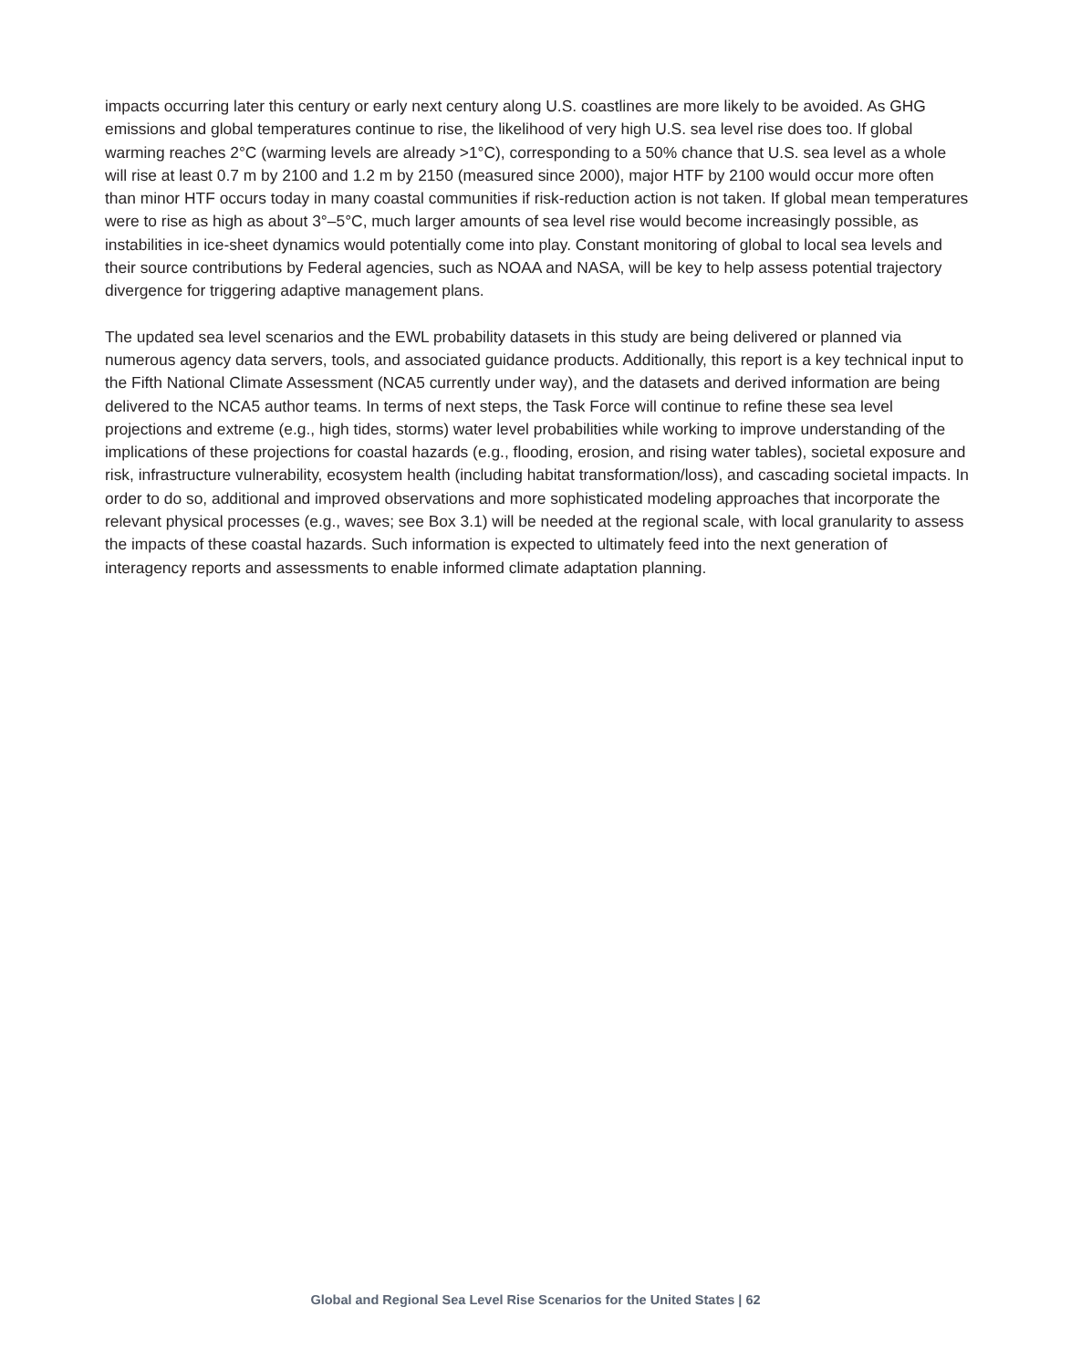impacts occurring later this century or early next century along U.S. coastlines are more likely to be avoided. As GHG emissions and global temperatures continue to rise, the likelihood of very high U.S. sea level rise does too. If global warming reaches 2°C (warming levels are already >1°C), corresponding to a 50% chance that U.S. sea level as a whole will rise at least 0.7 m by 2100 and 1.2 m by 2150 (measured since 2000), major HTF by 2100 would occur more often than minor HTF occurs today in many coastal communities if risk-reduction action is not taken. If global mean temperatures were to rise as high as about 3°–5°C, much larger amounts of sea level rise would become increasingly possible, as instabilities in ice-sheet dynamics would potentially come into play. Constant monitoring of global to local sea levels and their source contributions by Federal agencies, such as NOAA and NASA, will be key to help assess potential trajectory divergence for triggering adaptive management plans.
The updated sea level scenarios and the EWL probability datasets in this study are being delivered or planned via numerous agency data servers, tools, and associated guidance products. Additionally, this report is a key technical input to the Fifth National Climate Assessment (NCA5 currently under way), and the datasets and derived information are being delivered to the NCA5 author teams. In terms of next steps, the Task Force will continue to refine these sea level projections and extreme (e.g., high tides, storms) water level probabilities while working to improve understanding of the implications of these projections for coastal hazards (e.g., flooding, erosion, and rising water tables), societal exposure and risk, infrastructure vulnerability, ecosystem health (including habitat transformation/loss), and cascading societal impacts. In order to do so, additional and improved observations and more sophisticated modeling approaches that incorporate the relevant physical processes (e.g., waves; see Box 3.1) will be needed at the regional scale, with local granularity to assess the impacts of these coastal hazards. Such information is expected to ultimately feed into the next generation of interagency reports and assessments to enable informed climate adaptation planning.
Global and Regional Sea Level Rise Scenarios for the United States | 62